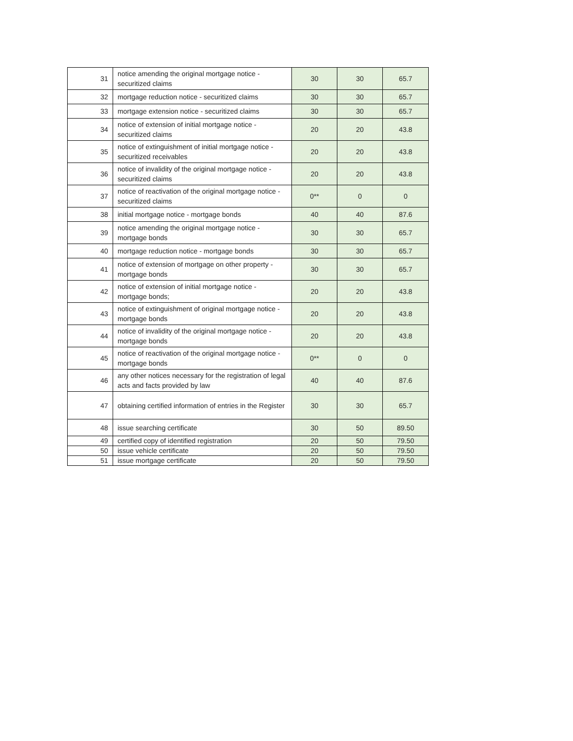| 31 | notice amending the original mortgage notice - securitized claims | 30 | 30 | 65.7 |
| 32 | mortgage reduction notice - securitized claims | 30 | 30 | 65.7 |
| 33 | mortgage extension notice - securitized claims | 30 | 30 | 65.7 |
| 34 | notice of extension of initial mortgage notice - securitized claims | 20 | 20 | 43.8 |
| 35 | notice of extinguishment of initial mortgage notice - securitized receivables | 20 | 20 | 43.8 |
| 36 | notice of invalidity of the original mortgage notice - securitized claims | 20 | 20 | 43.8 |
| 37 | notice of reactivation of the original mortgage notice - securitized claims | 0** | 0 | 0 |
| 38 | initial mortgage notice - mortgage bonds | 40 | 40 | 87.6 |
| 39 | notice amending the original mortgage notice - mortgage bonds | 30 | 30 | 65.7 |
| 40 | mortgage reduction notice - mortgage bonds | 30 | 30 | 65.7 |
| 41 | notice of extension of mortgage on other property - mortgage bonds | 30 | 30 | 65.7 |
| 42 | notice of extension of initial mortgage notice - mortgage bonds; | 20 | 20 | 43.8 |
| 43 | notice of extinguishment of original mortgage notice - mortgage bonds | 20 | 20 | 43.8 |
| 44 | notice of invalidity of the original mortgage notice - mortgage bonds | 20 | 20 | 43.8 |
| 45 | notice of reactivation of the original mortgage notice - mortgage bonds | 0** | 0 | 0 |
| 46 | any other notices necessary for the registration of legal acts and facts provided by law | 40 | 40 | 87.6 |
| 47 | obtaining certified information of entries in the Register | 30 | 30 | 65.7 |
| 48 | issue searching certificate | 30 | 50 | 89.50 |
| 49 | certified copy of identified registration | 20 | 50 | 79.50 |
| 50 | issue vehicle certificate | 20 | 50 | 79.50 |
| 51 | issue mortgage certificate | 20 | 50 | 79.50 |